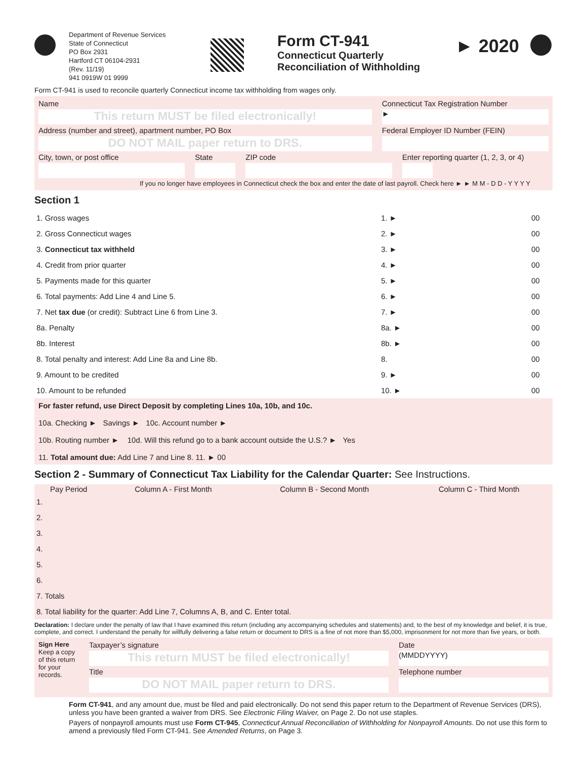Department of Revenue Services
State of Connecticut
PO Box 2931
Hartford CT 06104-2931
(Rev. 11/19)
941 0919W 01 9999
Form CT-941
Connecticut Quarterly
Reconciliation of Withholding
► 2020
Form CT-941 is used to reconcile quarterly Connecticut income tax withholding from wages only.
Name
This return MUST be filed electronically!
Connecticut Tax Registration Number
►
Address (number and street), apartment number, PO Box
DO NOT MAIL paper return to DRS.
Federal Employer ID Number (FEIN)
City, town, or post office State ZIP code Enter reporting quarter (1, 2, 3, or 4)
If you no longer have employees in Connecticut check the box and enter the date of last payroll. Check here ► ► M M - D D - Y Y Y Y
Section 1
| 1. Gross wages | 1. ► | | 00 |
| 2. Gross Connecticut wages | 2. ► | | 00 |
| 3. Connecticut tax withheld | 3. ► | | 00 |
| 4. Credit from prior quarter | 4. ► | | 00 |
| 5. Payments made for this quarter | 5. ► | | 00 |
| 6. Total payments: Add Line 4 and Line 5. | 6. ► | | 00 |
| 7. Net tax due (or credit): Subtract Line 6 from Line 3. | 7. ► | | 00 |
| 8a. Penalty | 8a. ► | | 00 |
| 8b. Interest | 8b. ► | | 00 |
| 8. Total penalty and interest: Add Line 8a and Line 8b. | 8. | | 00 |
| 9. Amount to be credited | 9. ► | | 00 |
| 10. Amount to be refunded | 10. ► | | 00 |
For faster refund, use Direct Deposit by completing Lines 10a, 10b, and 10c.
10a. Checking ► Savings ► 10c. Account number ►
10b. Routing number ► 10d. Will this refund go to a bank account outside the U.S.? ► Yes
11. Total amount due: Add Line 7 and Line 8. 11. ► 00
Section 2 - Summary of Connecticut Tax Liability for the Calendar Quarter: See Instructions.
| Pay Period | Column A - First Month | Column B - Second Month | Column C - Third Month |
| --- | --- | --- | --- |
| 1. | | | |
| 2. | | | |
| 3. | | | |
| 4. | | | |
| 5. | | | |
| 6. | | | |
| 7. Totals | | | |
| 8. Total liability for the quarter: Add Line 7, Columns A, B, and C. Enter total. | | | |
Declaration: I declare under the penalty of law that I have examined this return (including any accompanying schedules and statements) and, to the best of my knowledge and belief, it is true, complete, and correct. I understand the penalty for willfully delivering a false return or document to DRS is a fine of not more than $5,000, imprisonment for not more than five years, or both.
Sign Here
Keep a copy of this return for your records.
Taxpayer’s signature
This return MUST be filed electronically!
Title
DO NOT MAIL paper return to DRS.
Date
(MMDDYYYY)
Telephone number
Form CT-941, and any amount due, must be filed and paid electronically. Do not send this paper return to the Department of Revenue Services (DRS), unless you have been granted a waiver from DRS. See Electronic Filing Waiver, on Page 2. Do not use staples.
Payers of nonpayroll amounts must use Form CT-945, Connecticut Annual Reconciliation of Withholding for Nonpayroll Amounts. Do not use this form to amend a previously filed Form CT-941. See Amended Returns, on Page 3.